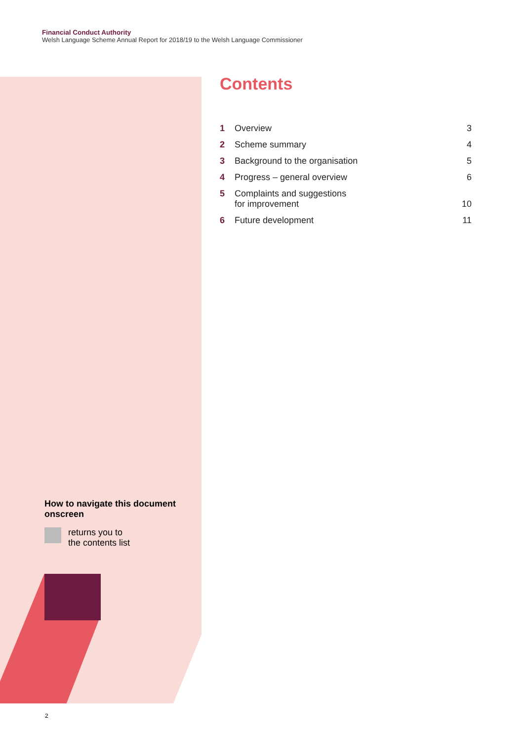Financial Conduct Authority
Welsh Language Scheme Annual Report for 2018/19 to the Welsh Language Commissioner
Contents
1 Overview 3
2 Scheme summary 4
3 Background to the organisation 5
4 Progress – general overview 6
5 Complaints and suggestions
for improvement 10
6 Future development 11
How to navigate this document onscreen
returns you to
the contents list
2